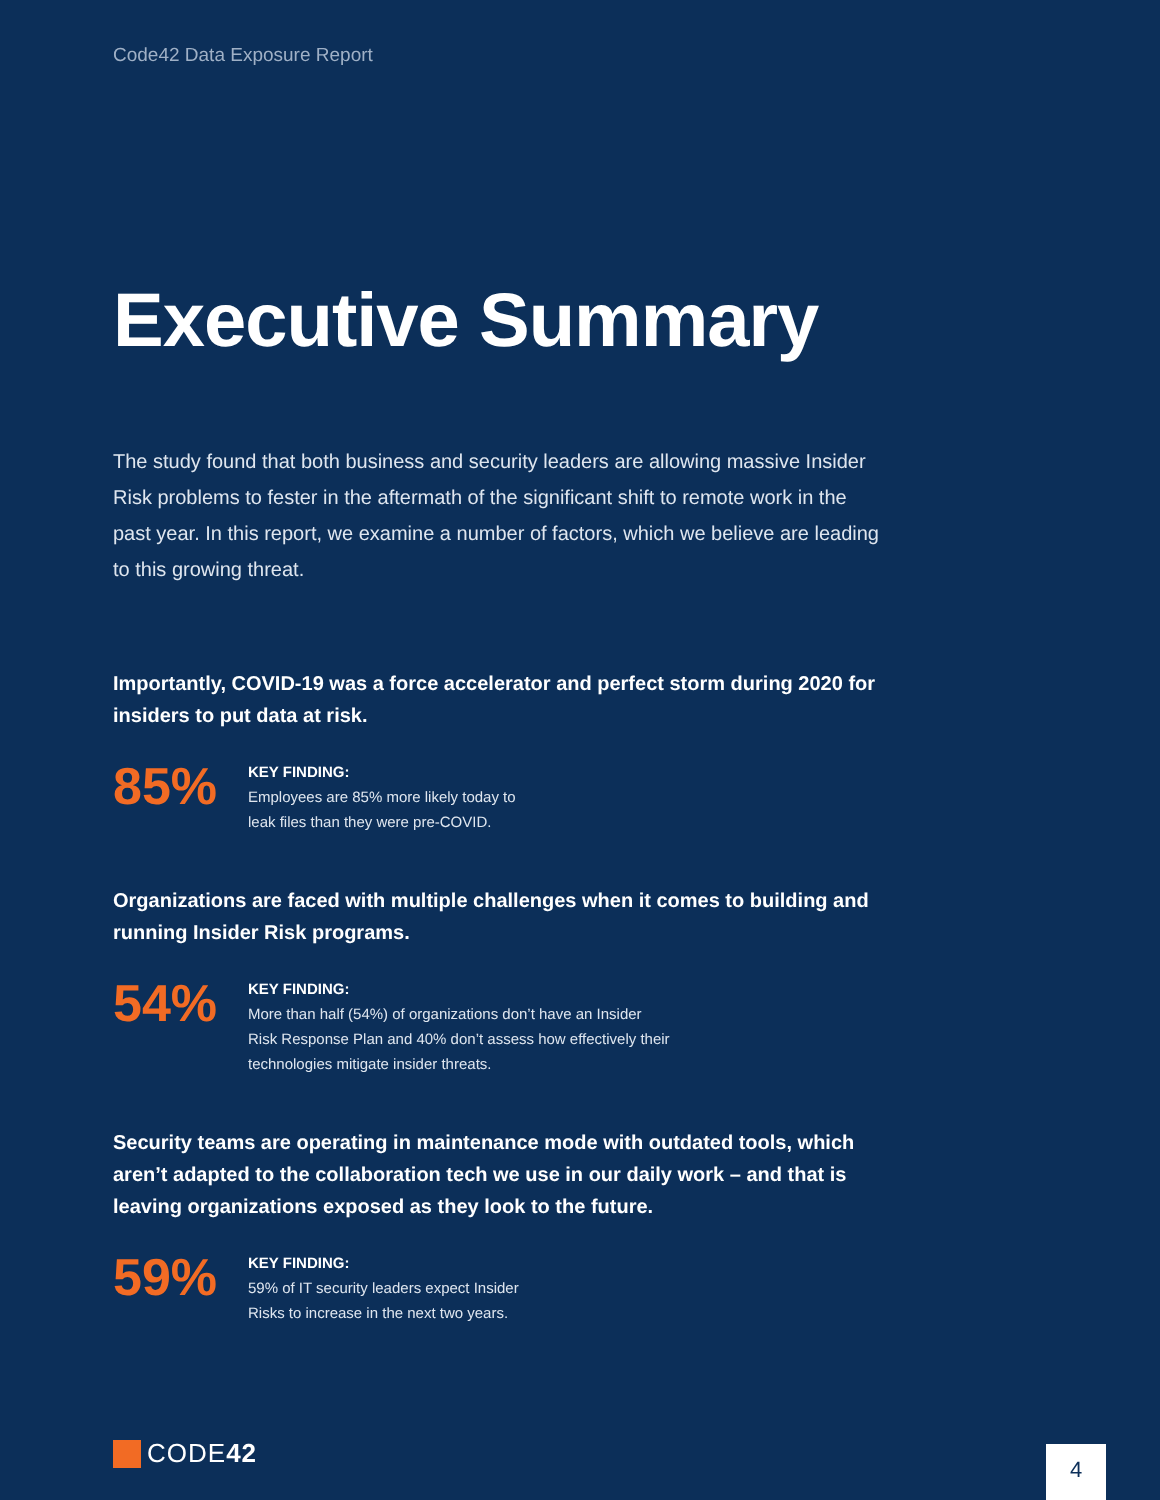Code42 Data Exposure Report
Executive Summary
The study found that both business and security leaders are allowing massive Insider Risk problems to fester in the aftermath of the significant shift to remote work in the past year. In this report, we examine a number of factors, which we believe are leading to this growing threat.
Importantly, COVID-19 was a force accelerator and perfect storm during 2020 for insiders to put data at risk.
85%
KEY FINDING:
Employees are 85% more likely today to
leak files than they were pre-COVID.
Organizations are faced with multiple challenges when it comes to building and running Insider Risk programs.
54%
KEY FINDING:
More than half (54%) of organizations don’t have an Insider
Risk Response Plan and 40% don’t assess how effectively their
technologies mitigate insider threats.
Security teams are operating in maintenance mode with outdated tools, which aren’t adapted to the collaboration tech we use in our daily work – and that is leaving organizations exposed as they look to the future.
59%
KEY FINDING:
59% of IT security leaders expect Insider
Risks to increase in the next two years.
CODE 42 4